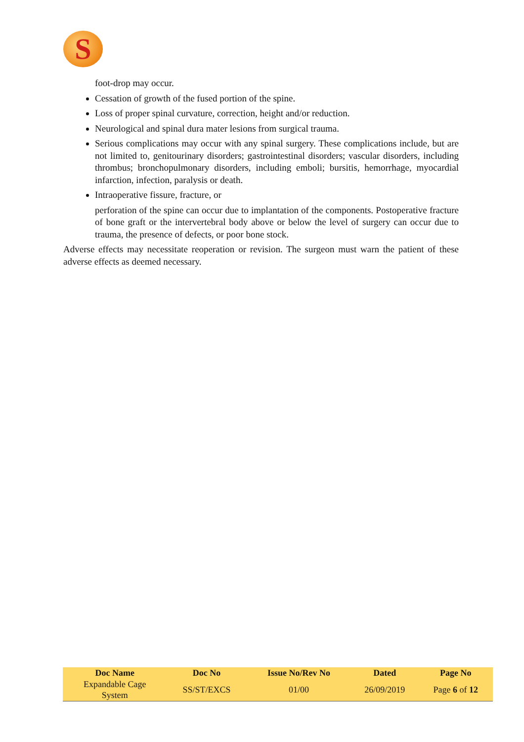S
foot-drop may occur.
Cessation of growth of the fused portion of the spine.
Loss of proper spinal curvature, correction, height and/or reduction.
Neurological and spinal dura mater lesions from surgical trauma.
Serious complications may occur with any spinal surgery. These complications include, but are not limited to, genitourinary disorders; gastrointestinal disorders; vascular disorders, including thrombus; bronchopulmonary disorders, including emboli; bursitis, hemorrhage, myocardial infarction, infection, paralysis or death.
Intraoperative fissure, fracture, or
perforation of the spine can occur due to implantation of the components. Postoperative fracture of bone graft or the intervertebral body above or below the level of surgery can occur due to trauma, the presence of defects, or poor bone stock.
Adverse effects may necessitate reoperation or revision. The surgeon must warn the patient of these adverse effects as deemed necessary.
| Doc Name | Doc No | Issue No/Rev No | Dated | Page No |
| --- | --- | --- | --- | --- |
| Expandable Cage System | SS/ST/EXCS | 01/00 | 26/09/2019 | Page 6 of 12 |